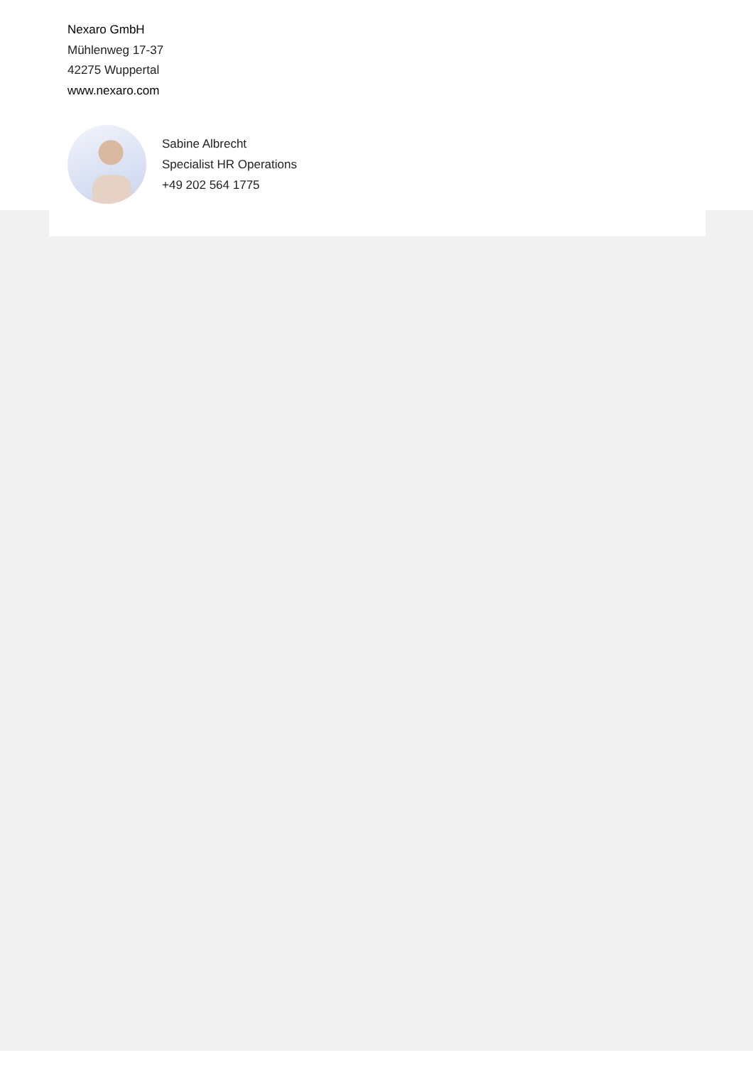Nexaro GmbH
Mühlenweg 17-37
42275 Wuppertal
www.nexaro.com
Sabine Albrecht
Specialist HR Operations
+49 202 564 1775